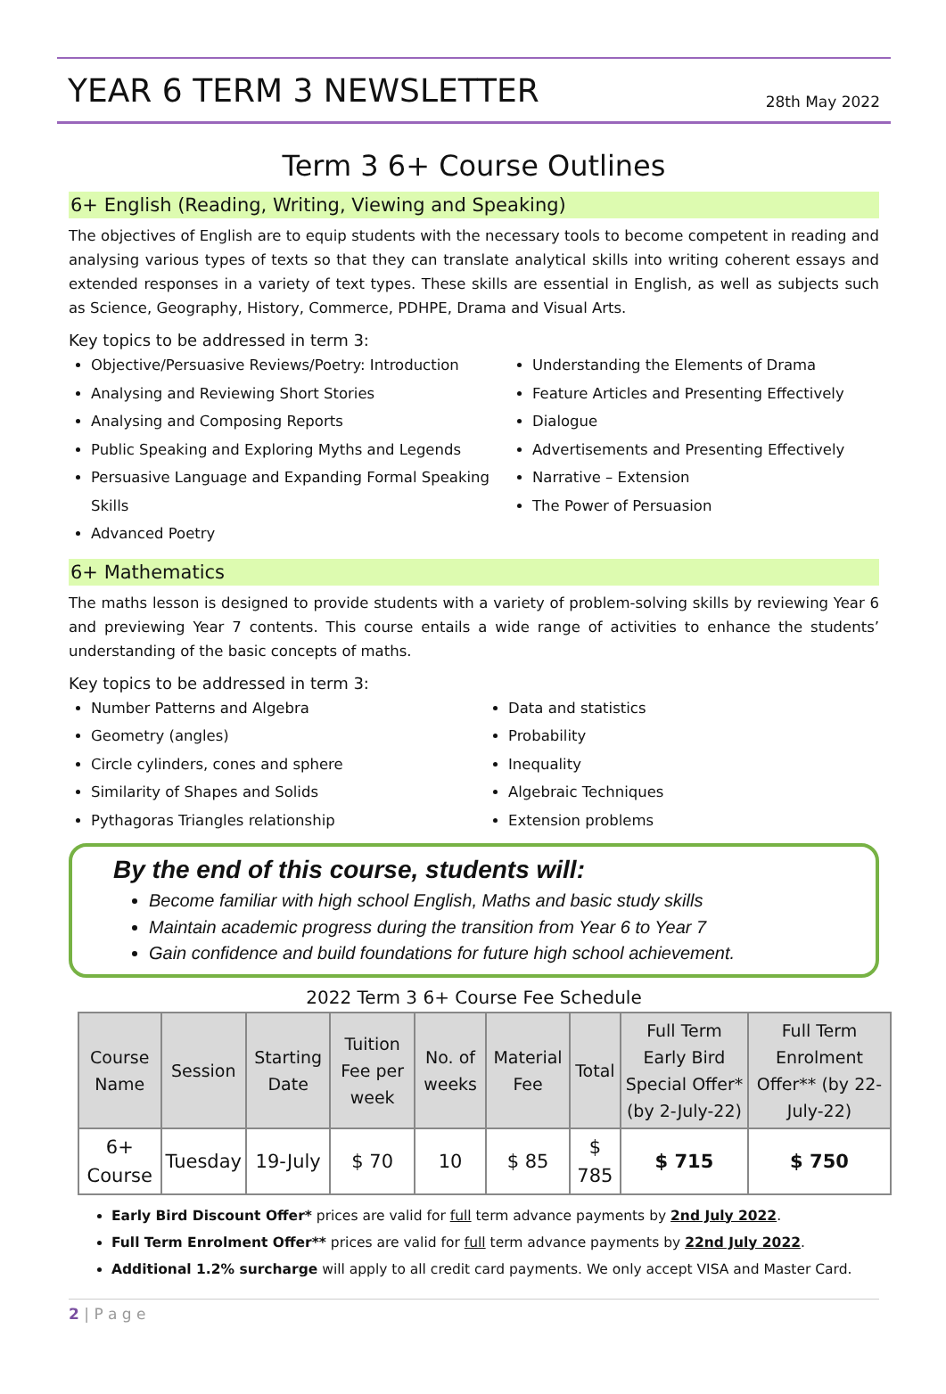YEAR 6 TERM 3 NEWSLETTER
28th May 2022
Term 3 6+ Course Outlines
6+ English (Reading, Writing, Viewing and Speaking)
The objectives of English are to equip students with the necessary tools to become competent in reading and analysing various types of texts so that they can translate analytical skills into writing coherent essays and extended responses in a variety of text types. These skills are essential in English, as well as subjects such as Science, Geography, History, Commerce, PDHPE, Drama and Visual Arts.
Key topics to be addressed in term 3:
Objective/Persuasive Reviews/Poetry: Introduction
Analysing and Reviewing Short Stories
Analysing and Composing Reports
Public Speaking and Exploring Myths and Legends
Persuasive Language and Expanding Formal Speaking Skills
Advanced Poetry
Understanding the Elements of Drama
Feature Articles and Presenting Effectively
Dialogue
Advertisements and Presenting Effectively
Narrative – Extension
The Power of Persuasion
6+ Mathematics
The maths lesson is designed to provide students with a variety of problem-solving skills by reviewing Year 6 and previewing Year 7 contents. This course entails a wide range of activities to enhance the students’ understanding of the basic concepts of maths.
Key topics to be addressed in term 3:
Number Patterns and Algebra
Geometry (angles)
Circle cylinders, cones and sphere
Similarity of Shapes and Solids
Pythagoras Triangles relationship
Data and statistics
Probability
Inequality
Algebraic Techniques
Extension problems
By the end of this course, students will:
Become familiar with high school English, Maths and basic study skills
Maintain academic progress during the transition from Year 6 to Year 7
Gain confidence and build foundations for future high school achievement.
2022 Term 3 6+ Course Fee Schedule
| Course Name | Session | Starting Date | Tuition Fee per week | No. of weeks | Material Fee | Total | Full Term Early Bird Special Offer* (by 2-July-22) | Full Term Enrolment Offer** (by 22-July-22) |
| --- | --- | --- | --- | --- | --- | --- | --- | --- |
| 6+ Course | Tuesday | 19-July | $ 70 | 10 | $ 85 | $ 785 | $ 715 | $ 750 |
Early Bird Discount Offer* prices are valid for full term advance payments by 2nd July 2022.
Full Term Enrolment Offer** prices are valid for full term advance payments by 22nd July 2022.
Additional 1.2% surcharge will apply to all credit card payments. We only accept VISA and Master Card.
2 | P a g e